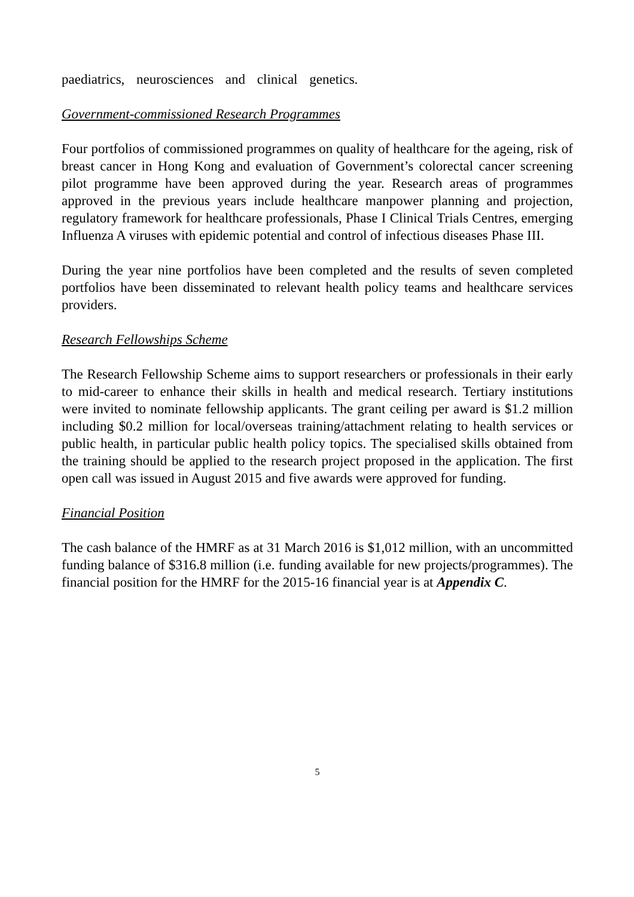paediatrics, neurosciences and clinical genetics.
Government-commissioned Research Programmes
Four portfolios of commissioned programmes on quality of healthcare for the ageing, risk of breast cancer in Hong Kong and evaluation of Government’s colorectal cancer screening pilot programme have been approved during the year. Research areas of programmes approved in the previous years include healthcare manpower planning and projection, regulatory framework for healthcare professionals, Phase I Clinical Trials Centres, emerging Influenza A viruses with epidemic potential and control of infectious diseases Phase III.
During the year nine portfolios have been completed and the results of seven completed portfolios have been disseminated to relevant health policy teams and healthcare services providers.
Research Fellowships Scheme
The Research Fellowship Scheme aims to support researchers or professionals in their early to mid-career to enhance their skills in health and medical research. Tertiary institutions were invited to nominate fellowship applicants. The grant ceiling per award is $1.2 million including $0.2 million for local/overseas training/attachment relating to health services or public health, in particular public health policy topics. The specialised skills obtained from the training should be applied to the research project proposed in the application. The first open call was issued in August 2015 and five awards were approved for funding.
Financial Position
The cash balance of the HMRF as at 31 March 2016 is $1,012 million, with an uncommitted funding balance of $316.8 million (i.e. funding available for new projects/programmes). The financial position for the HMRF for the 2015-16 financial year is at Appendix C.
5